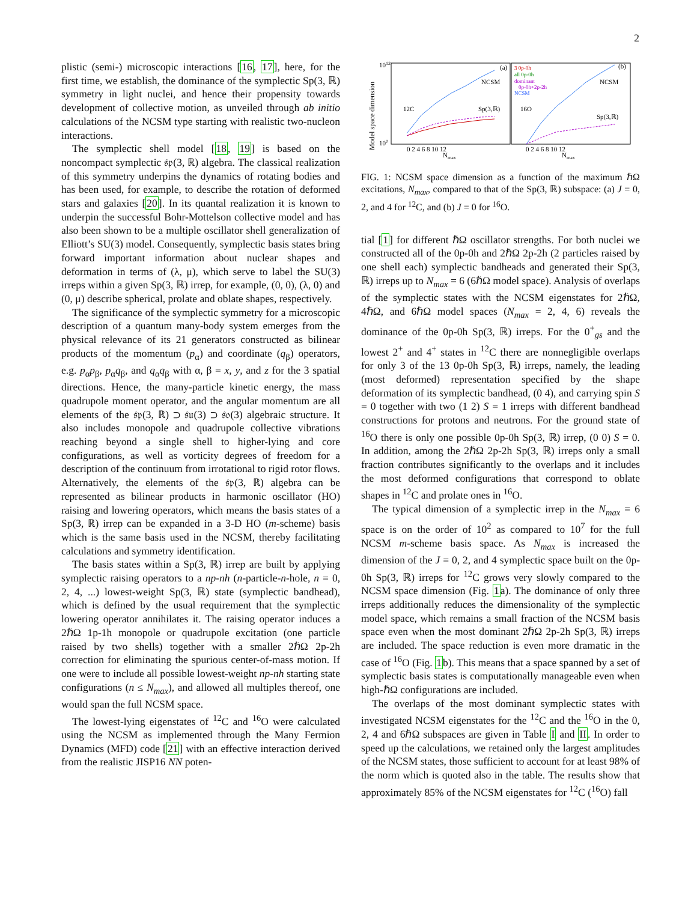2
plistic (semi-) microscopic interactions [16, 17], here, for the first time, we establish, the dominance of the symplectic Sp(3, ℝ) symmetry in light nuclei, and hence their propensity towards development of collective motion, as unveiled through ab initio calculations of the NCSM type starting with realistic two-nucleon interactions.
The symplectic shell model [18, 19] is based on the noncompact symplectic 𝔰𝔭(3, ℝ) algebra. The classical realization of this symmetry underpins the dynamics of rotating bodies and has been used, for example, to describe the rotation of deformed stars and galaxies [20]. In its quantal realization it is known to underpin the successful Bohr-Mottelson collective model and has also been shown to be a multiple oscillator shell generalization of Elliott’s SU(3) model. Consequently, symplectic basis states bring forward important information about nuclear shapes and deformation in terms of (λ, μ), which serve to label the SU(3) irreps within a given Sp(3, ℝ) irrep, for example, (0, 0), (λ, 0) and (0, μ) describe spherical, prolate and oblate shapes, respectively.
The significance of the symplectic symmetry for a microscopic description of a quantum many-body system emerges from the physical relevance of its 21 generators constructed as bilinear products of the momentum (p<sub>α</sub>) and coordinate (q<sub>β</sub>) operators, e.g. p<sub>α</sub>p<sub>β</sub>, p<sub>α</sub>q<sub>β</sub>, and q<sub>α</sub>q<sub>β</sub> with α, β = x, y, and z for the 3 spatial directions. Hence, the many-particle kinetic energy, the mass quadrupole moment operator, and the angular momentum are all elements of the 𝔰𝔭(3, ℝ) ⊃ 𝔰𝔲(3) ⊃ 𝔰𝔬(3) algebraic structure. It also includes monopole and quadrupole collective vibrations reaching beyond a single shell to higher-lying and core configurations, as well as vorticity degrees of freedom for a description of the continuum from irrotational to rigid rotor flows. Alternatively, the elements of the 𝔰𝔭(3, ℝ) algebra can be represented as bilinear products in harmonic oscillator (HO) raising and lowering operators, which means the basis states of a Sp(3, ℝ) irrep can be expanded in a 3-D HO (m-scheme) basis which is the same basis used in the NCSM, thereby facilitating calculations and symmetry identification.
The basis states within a Sp(3, ℝ) irrep are built by applying symplectic raising operators to a np-nh (n-particle-n-hole, n = 0, 2, 4, ...) lowest-weight Sp(3, ℝ) state (symplectic bandhead), which is defined by the usual requirement that the symplectic lowering operator annihilates it. The raising operator induces a 2ℏΩ 1p-1h monopole or quadrupole excitation (one particle raised by two shells) together with a smaller 2ℏΩ 2p-2h correction for eliminating the spurious center-of-mass motion. If one were to include all possible lowest-weight np-nh starting state configurations (n ≤ N<sub>max</sub>), and allowed all multiples thereof, one would span the full NCSM space.
The lowest-lying eigenstates of <sup>12</sup>C and <sup>16</sup>O were calculated using the NCSM as implemented through the Many Fermion Dynamics (MFD) code [21] with an effective interaction derived from the realistic JISP16 NN poten-
Model space dimension
1012
100
NCSM
NCSM
Sp(3,ℝ)
Sp(3,ℝ)
12C
16O
(a)
(b)
3 0p-0h
all 0p-0h
dominant
0p-0h+2p-2h
NCSM
0 2 4 6 8 10 12
0 2 4 6 8 10 12
Nmax
Nmax
FIG. 1: NCSM space dimension as a function of the maximum ℏΩ excitations, N<sub>max</sub>, compared to that of the Sp(3, ℝ) subspace: (a) J = 0, 2, and 4 for <sup>12</sup>C, and (b) J = 0 for <sup>16</sup>O.
tial [1] for different ℏΩ oscillator strengths. For both nuclei we constructed all of the 0p-0h and 2ℏΩ 2p-2h (2 particles raised by one shell each) symplectic bandheads and generated their Sp(3, ℝ) irreps up to N<sub>max</sub> = 6 (6ℏΩ model space). Analysis of overlaps of the symplectic states with the NCSM eigenstates for 2ℏΩ, 4ℏΩ, and 6ℏΩ model spaces (N<sub>max</sub> = 2, 4, 6) reveals the dominance of the 0p-0h Sp(3, ℝ) irreps. For the 0<sup>+</sup><sub>gs</sub> and the lowest 2<sup>+</sup> and 4<sup>+</sup> states in <sup>12</sup>C there are nonnegligible overlaps for only 3 of the 13 0p-0h Sp(3, ℝ) irreps, namely, the leading (most deformed) representation specified by the shape deformation of its symplectic bandhead, (0 4), and carrying spin S = 0 together with two (1 2) S = 1 irreps with different bandhead constructions for protons and neutrons. For the ground state of <sup>16</sup>O there is only one possible 0p-0h Sp(3, ℝ) irrep, (0 0) S = 0. In addition, among the 2ℏΩ 2p-2h Sp(3, ℝ) irreps only a small fraction contributes significantly to the overlaps and it includes the most deformed configurations that correspond to oblate shapes in <sup>12</sup>C and prolate ones in <sup>16</sup>O.
The typical dimension of a symplectic irrep in the N<sub>max</sub> = 6 space is on the order of 10<sup>2</sup> as compared to 10<sup>7</sup> for the full NCSM m-scheme basis space. As N<sub>max</sub> is increased the dimension of the J = 0, 2, and 4 symplectic space built on the 0p-0h Sp(3, ℝ) irreps for <sup>12</sup>C grows very slowly compared to the NCSM space dimension (Fig. 1a). The dominance of only three irreps additionally reduces the dimensionality of the symplectic model space, which remains a small fraction of the NCSM basis space even when the most dominant 2ℏΩ 2p-2h Sp(3, ℝ) irreps are included. The space reduction is even more dramatic in the case of <sup>16</sup>O (Fig. 1b). This means that a space spanned by a set of symplectic basis states is computationally manageable even when high-ℏΩ configurations are included.
The overlaps of the most dominant symplectic states with investigated NCSM eigenstates for the <sup>12</sup>C and the <sup>16</sup>O in the 0, 2, 4 and 6ℏΩ subspaces are given in Table I and II. In order to speed up the calculations, we retained only the largest amplitudes of the NCSM states, those sufficient to account for at least 98% of the norm which is quoted also in the table. The results show that approximately 85% of the NCSM eigenstates for <sup>12</sup>C (<sup>16</sup>O) fall